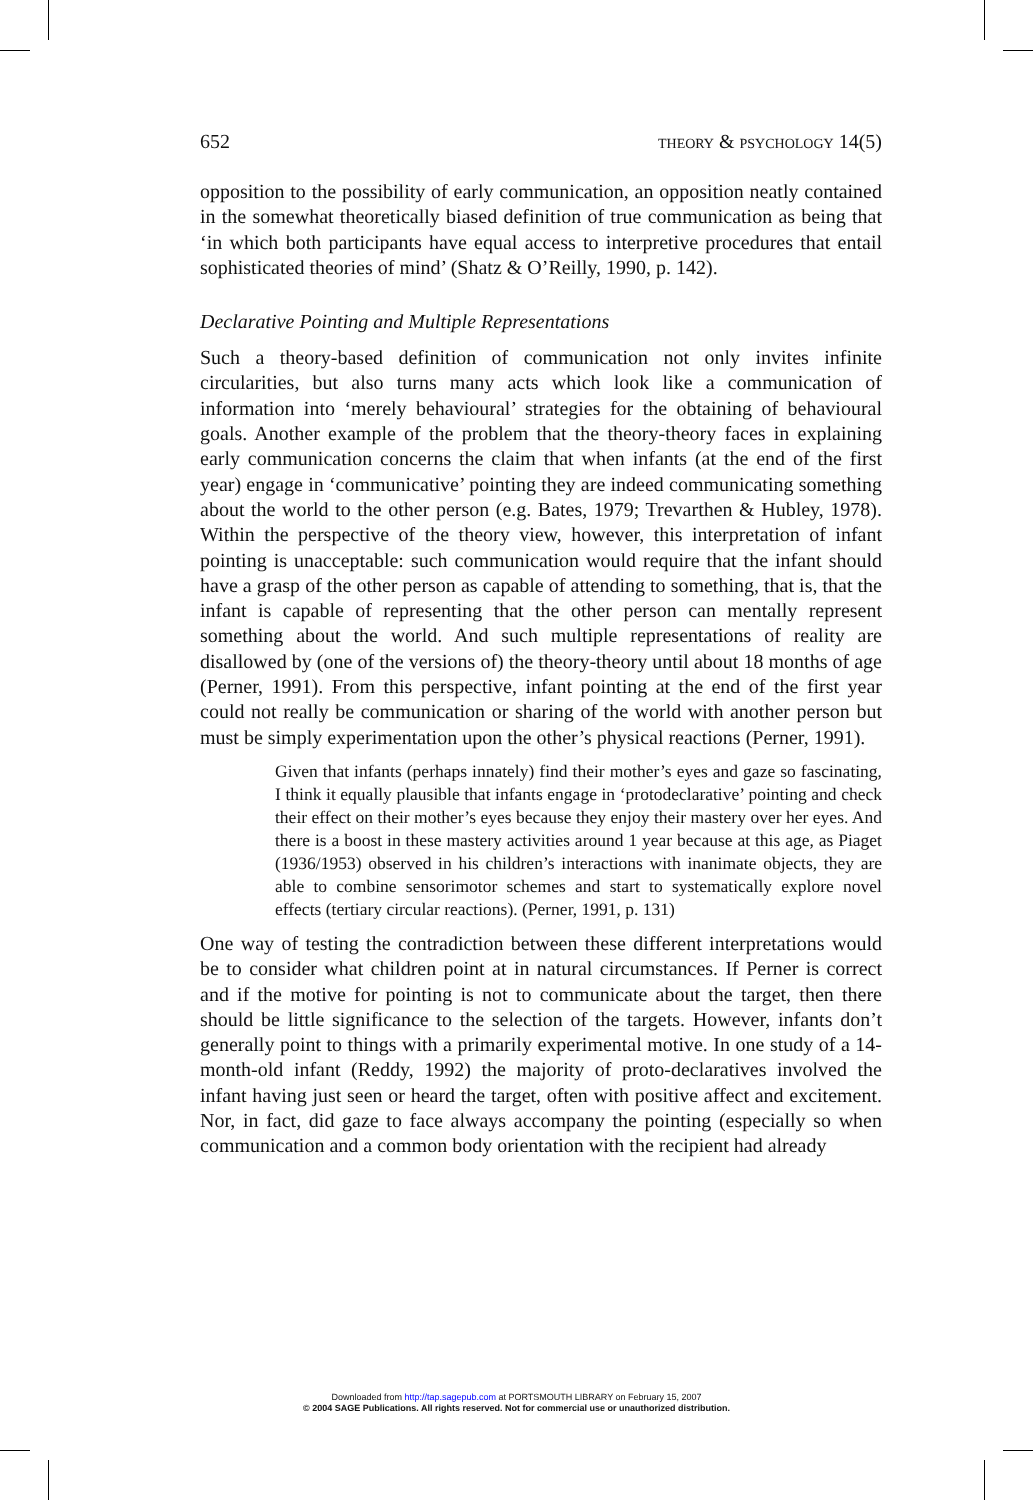652 THEORY & PSYCHOLOGY 14(5)
opposition to the possibility of early communication, an opposition neatly contained in the somewhat theoretically biased definition of true communication as being that ‘in which both participants have equal access to interpretive procedures that entail sophisticated theories of mind’ (Shatz & O’Reilly, 1990, p. 142).
Declarative Pointing and Multiple Representations
Such a theory-based definition of communication not only invites infinite circularities, but also turns many acts which look like a communication of information into ‘merely behavioural’ strategies for the obtaining of behavioural goals. Another example of the problem that the theory-theory faces in explaining early communication concerns the claim that when infants (at the end of the first year) engage in ‘communicative’ pointing they are indeed communicating something about the world to the other person (e.g. Bates, 1979; Trevarthen & Hubley, 1978). Within the perspective of the theory view, however, this interpretation of infant pointing is unacceptable: such communication would require that the infant should have a grasp of the other person as capable of attending to something, that is, that the infant is capable of representing that the other person can mentally represent something about the world. And such multiple representations of reality are disallowed by (one of the versions of) the theory-theory until about 18 months of age (Perner, 1991). From this perspective, infant pointing at the end of the first year could not really be communication or sharing of the world with another person but must be simply experimentation upon the other’s physical reactions (Perner, 1991).
Given that infants (perhaps innately) find their mother’s eyes and gaze so fascinating, I think it equally plausible that infants engage in ‘protodeclarative’ pointing and check their effect on their mother’s eyes because they enjoy their mastery over her eyes. And there is a boost in these mastery activities around 1 year because at this age, as Piaget (1936/1953) observed in his children’s interactions with inanimate objects, they are able to combine sensorimotor schemes and start to systematically explore novel effects (tertiary circular reactions). (Perner, 1991, p. 131)
One way of testing the contradiction between these different interpretations would be to consider what children point at in natural circumstances. If Perner is correct and if the motive for pointing is not to communicate about the target, then there should be little significance to the selection of the targets. However, infants don’t generally point to things with a primarily experimental motive. In one study of a 14-month-old infant (Reddy, 1992) the majority of proto-declaratives involved the infant having just seen or heard the target, often with positive affect and excitement. Nor, in fact, did gaze to face always accompany the pointing (especially so when communication and a common body orientation with the recipient had already
Downloaded from http://tap.sagepub.com at PORTSMOUTH LIBRARY on February 15, 2007
© 2004 SAGE Publications. All rights reserved. Not for commercial use or unauthorized distribution.